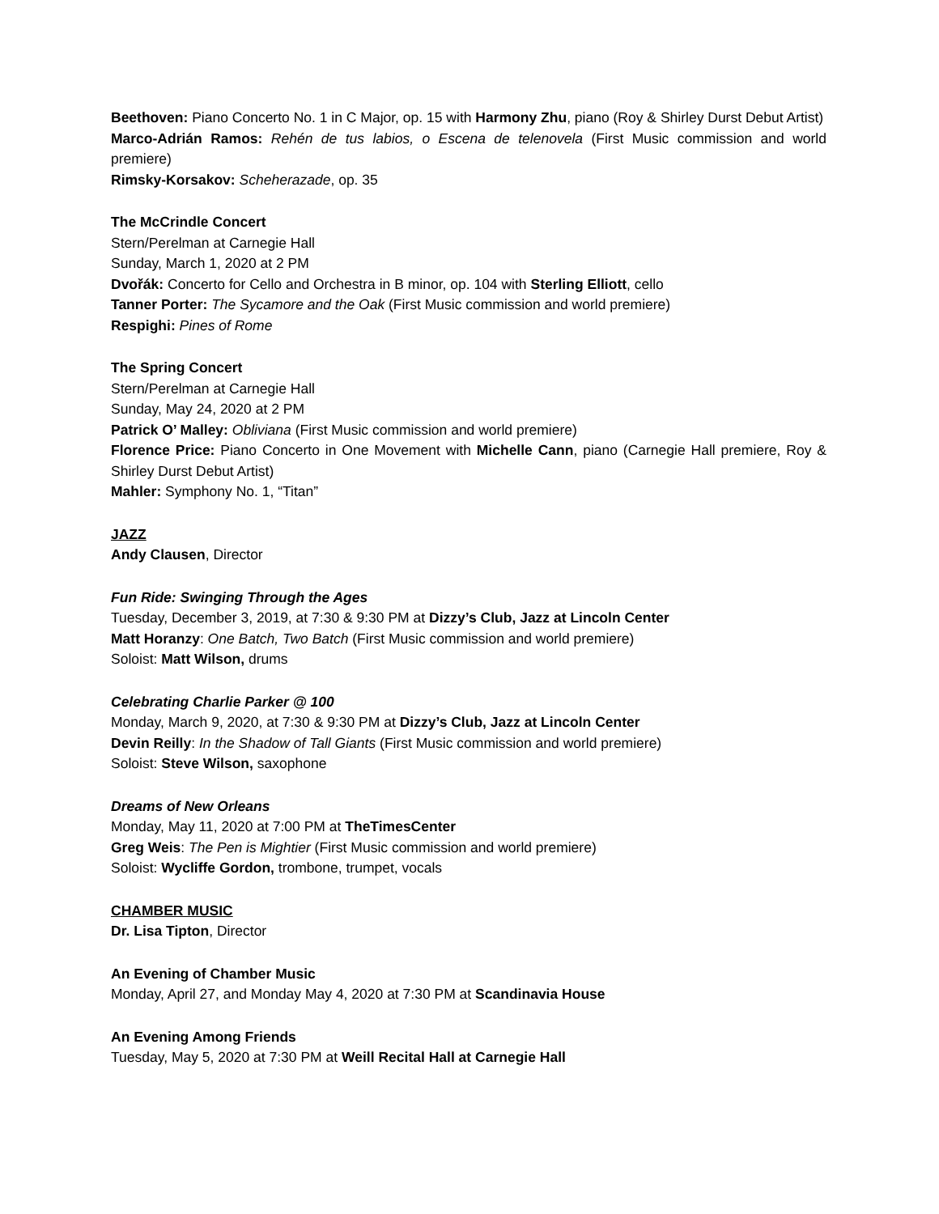Beethoven: Piano Concerto No. 1 in C Major, op. 15 with Harmony Zhu, piano (Roy & Shirley Durst Debut Artist)
Marco-Adrián Ramos: Rehén de tus labios, o Escena de telenovela (First Music commission and world premiere)
Rimsky-Korsakov: Scheherazade, op. 35
The McCrindle Concert
Stern/Perelman at Carnegie Hall
Sunday, March 1, 2020 at 2 PM
Dvořák: Concerto for Cello and Orchestra in B minor, op. 104 with Sterling Elliott, cello
Tanner Porter: The Sycamore and the Oak (First Music commission and world premiere)
Respighi: Pines of Rome
The Spring Concert
Stern/Perelman at Carnegie Hall
Sunday, May 24, 2020 at 2 PM
Patrick O’ Malley: Obliviana (First Music commission and world premiere)
Florence Price: Piano Concerto in One Movement with Michelle Cann, piano (Carnegie Hall premiere, Roy & Shirley Durst Debut Artist)
Mahler: Symphony No. 1, “Titan”
JAZZ
Andy Clausen, Director
Fun Ride: Swinging Through the Ages
Tuesday, December 3, 2019, at 7:30 & 9:30 PM at Dizzy’s Club, Jazz at Lincoln Center
Matt Horanzy: One Batch, Two Batch (First Music commission and world premiere)
Soloist: Matt Wilson, drums
Celebrating Charlie Parker @ 100
Monday, March 9, 2020, at 7:30 & 9:30 PM at Dizzy’s Club, Jazz at Lincoln Center
Devin Reilly: In the Shadow of Tall Giants (First Music commission and world premiere)
Soloist: Steve Wilson, saxophone
Dreams of New Orleans
Monday, May 11, 2020 at 7:00 PM at TheTimesCenter
Greg Weis: The Pen is Mightier (First Music commission and world premiere)
Soloist: Wycliffe Gordon, trombone, trumpet, vocals
CHAMBER MUSIC
Dr. Lisa Tipton, Director
An Evening of Chamber Music
Monday, April 27, and Monday May 4, 2020 at 7:30 PM at Scandinavia House
An Evening Among Friends
Tuesday, May 5, 2020 at 7:30 PM at Weill Recital Hall at Carnegie Hall